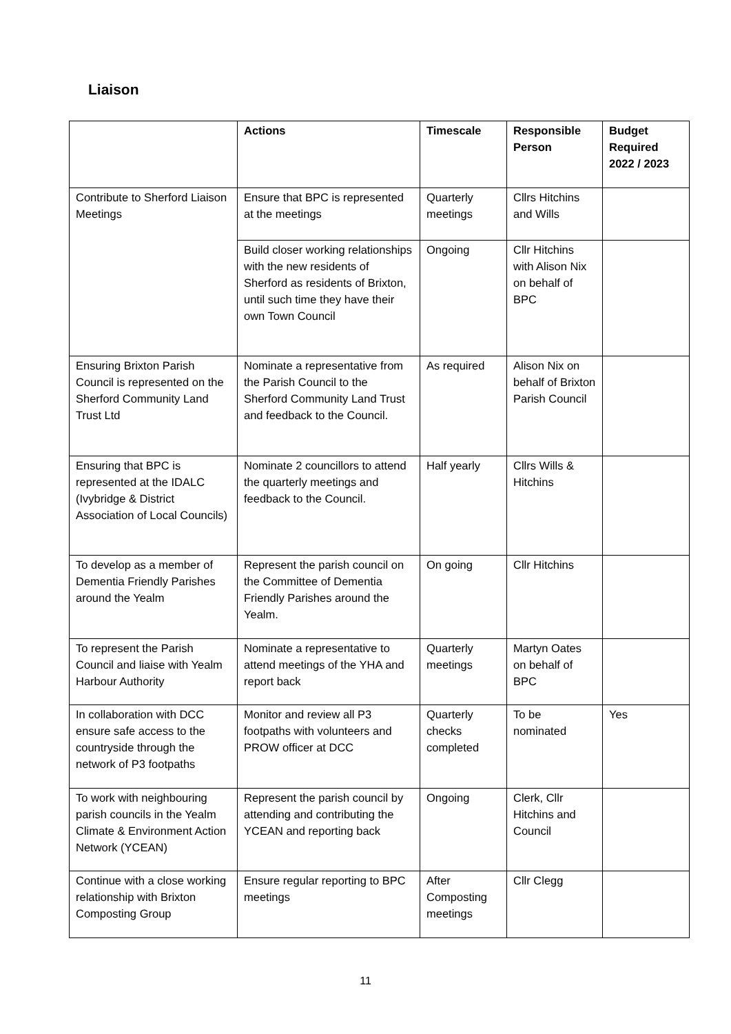Liaison
| | Actions | Timescale | Responsible Person | Budget Required 2022 / 2023 |
| --- | --- | --- | --- | --- |
| Contribute to Sherford Liaison Meetings | Ensure that BPC is represented at the meetings | Quarterly meetings | Cllrs Hitchins and Wills | |
| | Build closer working relationships with the new residents of Sherford as residents of Brixton, until such time they have their own Town Council | Ongoing | Cllr Hitchins with Alison Nix on behalf of BPC | |
| Ensuring Brixton Parish Council is represented on the Sherford Community Land Trust Ltd | Nominate a representative from the Parish Council to the Sherford Community Land Trust and feedback to the Council. | As required | Alison Nix on behalf of Brixton Parish Council | |
| Ensuring that BPC is represented at the IDALC (Ivybridge & District Association of Local Councils) | Nominate 2 councillors to attend the quarterly meetings and feedback to the Council. | Half yearly | Cllrs Wills & Hitchins | |
| To develop as a member of Dementia Friendly Parishes around the Yealm | Represent the parish council on the Committee of Dementia Friendly Parishes around the Yealm. | On going | Cllr Hitchins | |
| To represent the Parish Council and liaise with Yealm Harbour Authority | Nominate a representative to attend meetings of the YHA and report back | Quarterly meetings | Martyn Oates on behalf of BPC | |
| In collaboration with DCC ensure safe access to the countryside through the network of P3 footpaths | Monitor and review all P3 footpaths with volunteers and PROW officer at DCC | Quarterly checks completed | To be nominated | Yes |
| To work with neighbouring parish councils in the Yealm Climate & Environment Action Network (YCEAN) | Represent the parish council by attending and contributing the YCEAN and reporting back | Ongoing | Clerk, Cllr Hitchins and Council | |
| Continue with a close working relationship with Brixton Composting Group | Ensure regular reporting to BPC meetings | After Composting meetings | Cllr Clegg | |
11